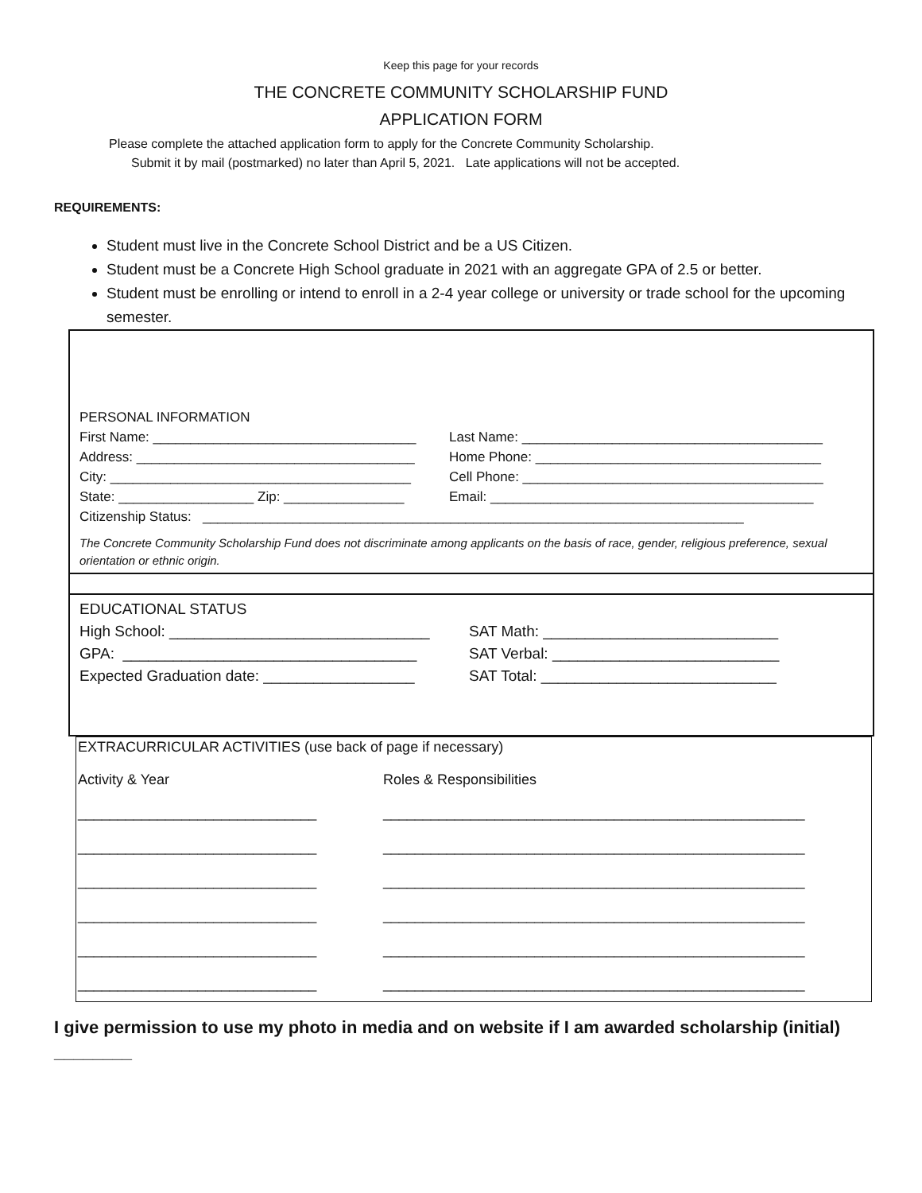Keep this page for your records
THE CONCRETE COMMUNITY SCHOLARSHIP FUND
APPLICATION FORM
Please complete the attached application form to apply for the Concrete Community Scholarship.
Submit it by mail (postmarked) no later than April 5, 2021. Late applications will not be accepted.
REQUIREMENTS:
Student must live in the Concrete School District and be a US Citizen.
Student must be a Concrete High School graduate in 2021 with an aggregate GPA of 2.5 or better.
Student must be enrolling or intend to enroll in a 2-4 year college or university or trade school for the upcoming semester.
PERSONAL INFORMATION
First Name: ___________________________________ Last Name: ________________________________________
Address: _____________________________________ Home Phone: ______________________________________
City: ________________________________________ Cell Phone: ________________________________________
State: __________________ Zip: ________________ Email: ___________________________________________
Citizenship Status: ________________________________________________________________________
The Concrete Community Scholarship Fund does not discriminate among applicants on the basis of race, gender, religious preference, sexual orientation or ethnic origin.
EDUCATIONAL STATUS
High School: _______________________________ SAT Math: ____________________________
GPA: ___________________________________ SAT Verbal: ___________________________
Expected Graduation date: __________________ SAT Total: ____________________________
EXTRACURRICULAR ACTIVITIES (use back of page if necessary)
Activity & Year Roles & Responsibilities
______________________________ _____________________________________________________
______________________________ _____________________________________________________
______________________________ _____________________________________________________
______________________________ _____________________________________________________
______________________________ _____________________________________________________
______________________________ _____________________________________________________
I give permission to use my photo in media and on website if I am awarded scholarship (initial) ________